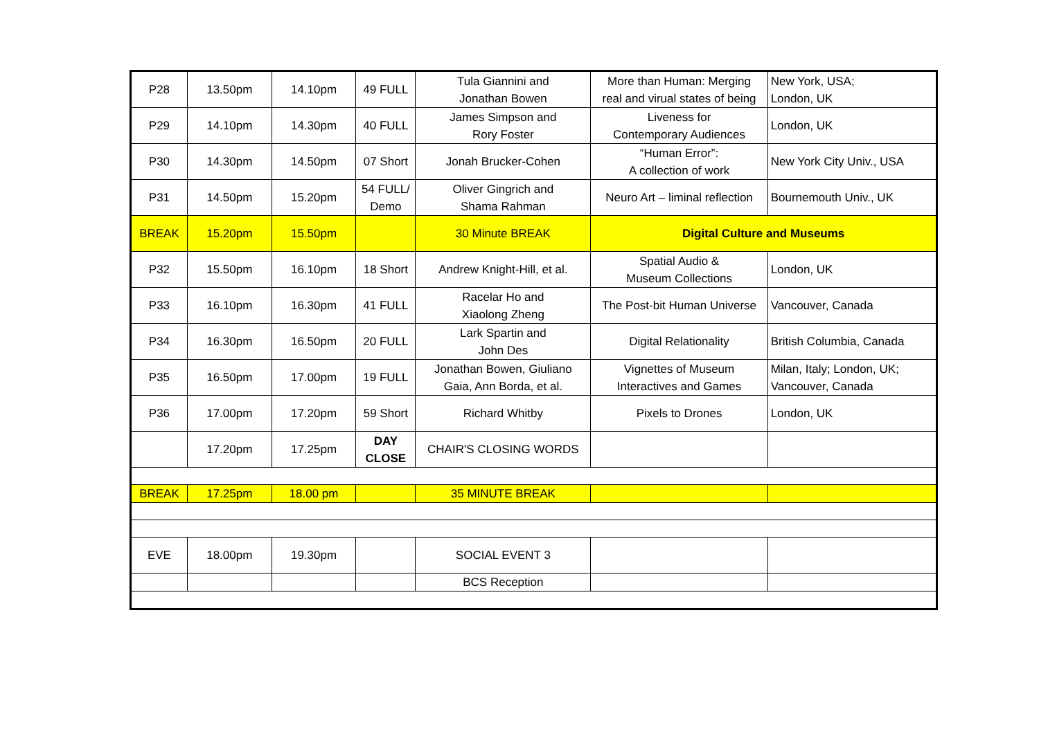| P28 | 13.50pm | 14.10pm | 49 FULL | Tula Giannini and Jonathan Bowen | More than Human: Merging real and virual states of being | New York, USA; London, UK |
| P29 | 14.10pm | 14.30pm | 40 FULL | James Simpson and Rory Foster | Liveness for Contemporary Audiences | London, UK |
| P30 | 14.30pm | 14.50pm | 07 Short | Jonah Brucker-Cohen | “Human Error”: A collection of work | New York City Univ., USA |
| P31 | 14.50pm | 15.20pm | 54 FULL/ Demo | Oliver Gingrich and Shama Rahman | Neuro Art – liminal reflection | Bournemouth Univ., UK |
| BREAK | 15.20pm | 15.50pm | | 30 Minute BREAK | Digital Culture and Museums | |
| P32 | 15.50pm | 16.10pm | 18 Short | Andrew Knight-Hill, et al. | Spatial Audio & Museum Collections | London, UK |
| P33 | 16.10pm | 16.30pm | 41 FULL | Racelar Ho and Xiaolong Zheng | The Post-bit Human Universe | Vancouver, Canada |
| P34 | 16.30pm | 16.50pm | 20 FULL | Lark Spartin and John Des | Digital Relationality | British Columbia, Canada |
| P35 | 16.50pm | 17.00pm | 19 FULL | Jonathan Bowen, Giuliano Gaia, Ann Borda, et al. | Vignettes of Museum Interactives and Games | Milan, Italy; London, UK; Vancouver, Canada |
| P36 | 17.00pm | 17.20pm | 59 Short | Richard Whitby | Pixels to Drones | London, UK |
| | 17.20pm | 17.25pm | DAY CLOSE | CHAIR'S CLOSING WORDS | | |
| BREAK | 17.25pm | 18.00 pm | | 35 MINUTE BREAK | | |
| EVE | 18.00pm | 19.30pm | | SOCIAL EVENT 3 | | |
| | | | | BCS Reception | | |